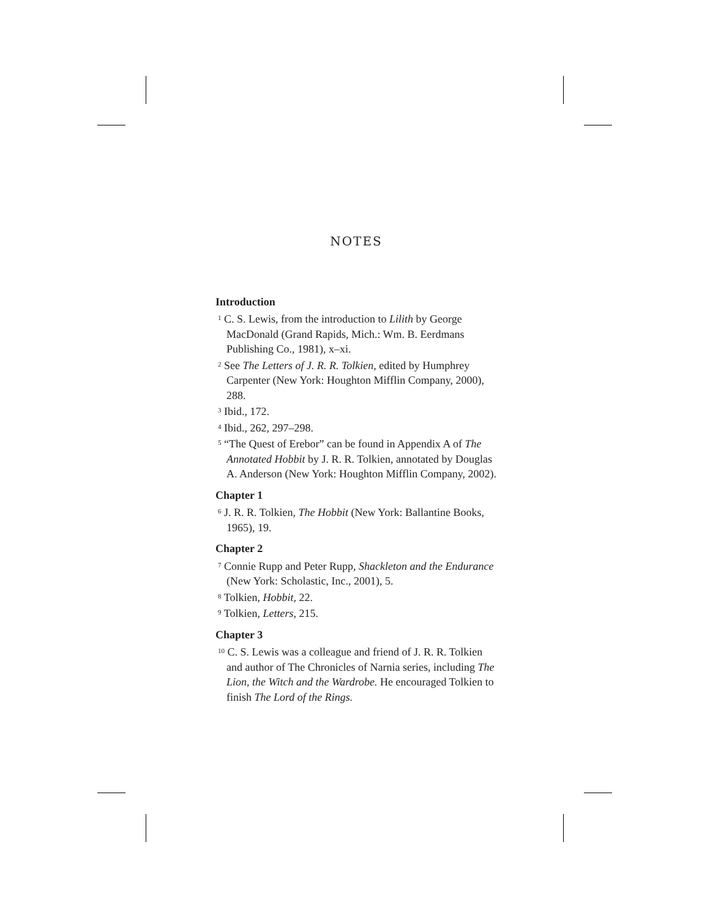NOTES
Introduction
<sup>1</sup> C. S. Lewis, from the introduction to Lilith by George MacDonald (Grand Rapids, Mich.: Wm. B. Eerdmans Publishing Co., 1981), x–xi.
<sup>2</sup> See The Letters of J. R. R. Tolkien, edited by Humphrey Carpenter (New York: Houghton Mifflin Company, 2000), 288.
<sup>3</sup> Ibid., 172.
<sup>4</sup> Ibid., 262, 297–298.
<sup>5</sup> “The Quest of Erebor” can be found in Appendix A of The Annotated Hobbit by J. R. R. Tolkien, annotated by Douglas A. Anderson (New York: Houghton Mifflin Company, 2002).
Chapter 1
<sup>6</sup> J. R. R. Tolkien, The Hobbit (New York: Ballantine Books, 1965), 19.
Chapter 2
<sup>7</sup> Connie Rupp and Peter Rupp, Shackleton and the Endurance (New York: Scholastic, Inc., 2001), 5.
<sup>8</sup> Tolkien, Hobbit, 22.
<sup>9</sup> Tolkien, Letters, 215.
Chapter 3
<sup>10</sup> C. S. Lewis was a colleague and friend of J. R. R. Tolkien and author of The Chronicles of Narnia series, including The Lion, the Witch and the Wardrobe. He encouraged Tolkien to finish The Lord of the Rings.